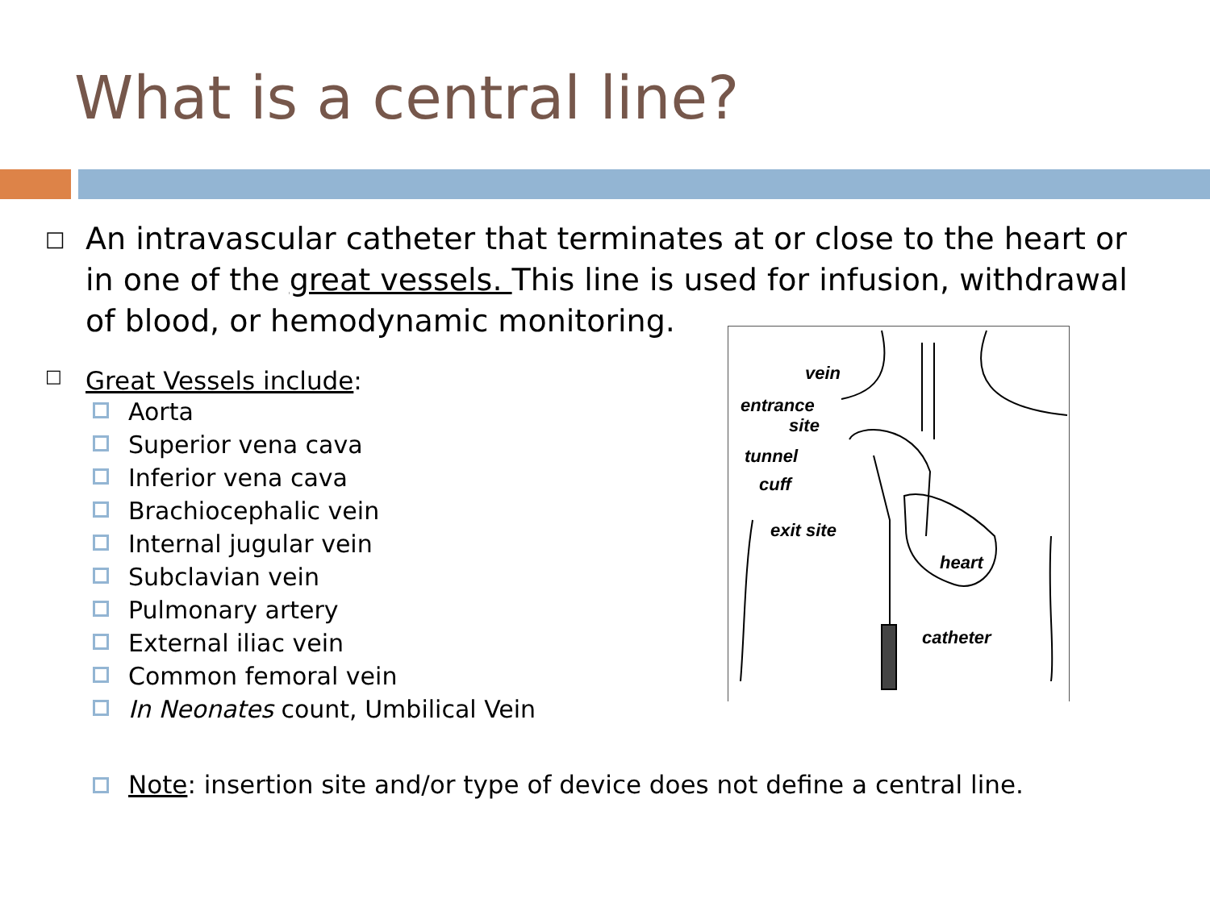What is a central line?
□
An intravascular catheter that terminates at or close to the heart or in one of the great vessels. This line is used for infusion, withdrawal of blood, or hemodynamic monitoring.
□
Great Vessels include:
Aorta
Superior vena cava
Inferior vena cava
Brachiocephalic vein
Internal jugular vein
Subclavian vein
Pulmonary artery
External iliac vein
Common femoral vein
In Neonates count, Umbilical Vein
vein
entrance
site
tunnel
cuff
exit site
heart
catheter
Note: insertion site and/or type of device does not define a central line.